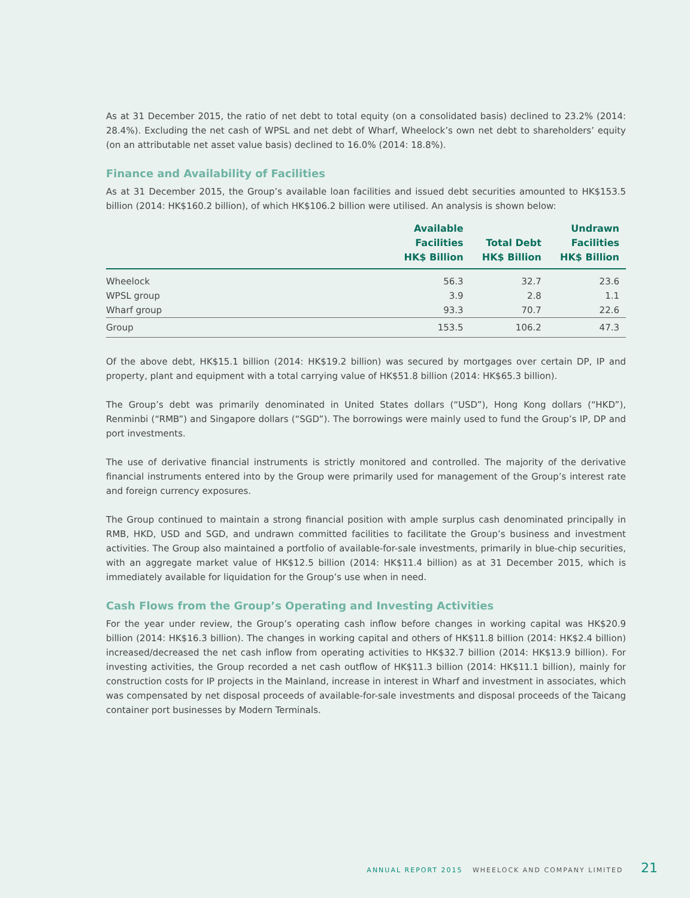As at 31 December 2015, the ratio of net debt to total equity (on a consolidated basis) declined to 23.2% (2014: 28.4%). Excluding the net cash of WPSL and net debt of Wharf, Wheelock’s own net debt to shareholders’ equity (on an attributable net asset value basis) declined to 16.0% (2014: 18.8%).
Finance and Availability of Facilities
As at 31 December 2015, the Group’s available loan facilities and issued debt securities amounted to HK$153.5 billion (2014: HK$160.2 billion), of which HK$106.2 billion were utilised. An analysis is shown below:
| | Available Facilities HK$ Billion | Total Debt HK$ Billion | Undrawn Facilities HK$ Billion |
| --- | --- | --- | --- |
| Wheelock | 56.3 | 32.7 | 23.6 |
| WPSL group | 3.9 | 2.8 | 1.1 |
| Wharf group | 93.3 | 70.7 | 22.6 |
| Group | 153.5 | 106.2 | 47.3 |
Of the above debt, HK$15.1 billion (2014: HK$19.2 billion) was secured by mortgages over certain DP, IP and property, plant and equipment with a total carrying value of HK$51.8 billion (2014: HK$65.3 billion).
The Group’s debt was primarily denominated in United States dollars (“USD”), Hong Kong dollars (“HKD”), Renminbi (“RMB”) and Singapore dollars (“SGD”). The borrowings were mainly used to fund the Group’s IP, DP and port investments.
The use of derivative financial instruments is strictly monitored and controlled. The majority of the derivative financial instruments entered into by the Group were primarily used for management of the Group’s interest rate and foreign currency exposures.
The Group continued to maintain a strong financial position with ample surplus cash denominated principally in RMB, HKD, USD and SGD, and undrawn committed facilities to facilitate the Group’s business and investment activities. The Group also maintained a portfolio of available-for-sale investments, primarily in blue-chip securities, with an aggregate market value of HK$12.5 billion (2014: HK$11.4 billion) as at 31 December 2015, which is immediately available for liquidation for the Group’s use when in need.
Cash Flows from the Group’s Operating and Investing Activities
For the year under review, the Group’s operating cash inflow before changes in working capital was HK$20.9 billion (2014: HK$16.3 billion). The changes in working capital and others of HK$11.8 billion (2014: HK$2.4 billion) increased/decreased the net cash inflow from operating activities to HK$32.7 billion (2014: HK$13.9 billion). For investing activities, the Group recorded a net cash outflow of HK$11.3 billion (2014: HK$11.1 billion), mainly for construction costs for IP projects in the Mainland, increase in interest in Wharf and investment in associates, which was compensated by net disposal proceeds of available-for-sale investments and disposal proceeds of the Taicang container port businesses by Modern Terminals.
ANNUAL REPORT 2015 WHEELOCK AND COMPANY LIMITED 21